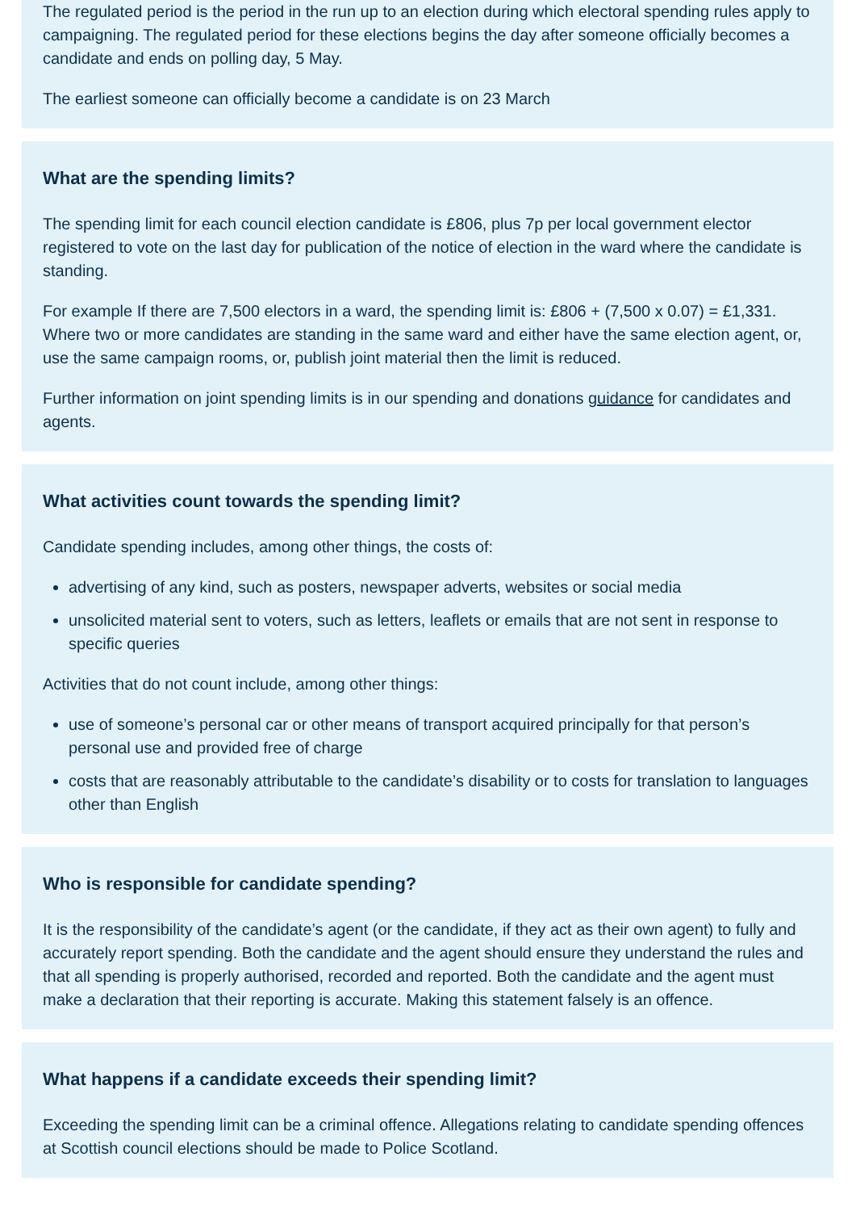The regulated period is the period in the run up to an election during which electoral spending rules apply to campaigning. The regulated period for these elections begins the day after someone officially becomes a candidate and ends on polling day, 5 May.
The earliest someone can officially become a candidate is on 23 March
What are the spending limits?
The spending limit for each council election candidate is £806, plus 7p per local government elector registered to vote on the last day for publication of the notice of election in the ward where the candidate is standing.
For example If there are 7,500 electors in a ward, the spending limit is: £806 + (7,500 x 0.07) = £1,331.
Where two or more candidates are standing in the same ward and either have the same election agent, or, use the same campaign rooms, or, publish joint material then the limit is reduced.
Further information on joint spending limits is in our spending and donations guidance for candidates and agents.
What activities count towards the spending limit?
Candidate spending includes, among other things, the costs of:
advertising of any kind, such as posters, newspaper adverts, websites or social media
unsolicited material sent to voters, such as letters, leaflets or emails that are not sent in response to specific queries
Activities that do not count include, among other things:
use of someone’s personal car or other means of transport acquired principally for that person’s personal use and provided free of charge
costs that are reasonably attributable to the candidate’s disability or to costs for translation to languages other than English
Who is responsible for candidate spending?
It is the responsibility of the candidate’s agent (or the candidate, if they act as their own agent) to fully and accurately report spending. Both the candidate and the agent should ensure they understand the rules and that all spending is properly authorised, recorded and reported. Both the candidate and the agent must make a declaration that their reporting is accurate. Making this statement falsely is an offence.
What happens if a candidate exceeds their spending limit?
Exceeding the spending limit can be a criminal offence. Allegations relating to candidate spending offences at Scottish council elections should be made to Police Scotland.